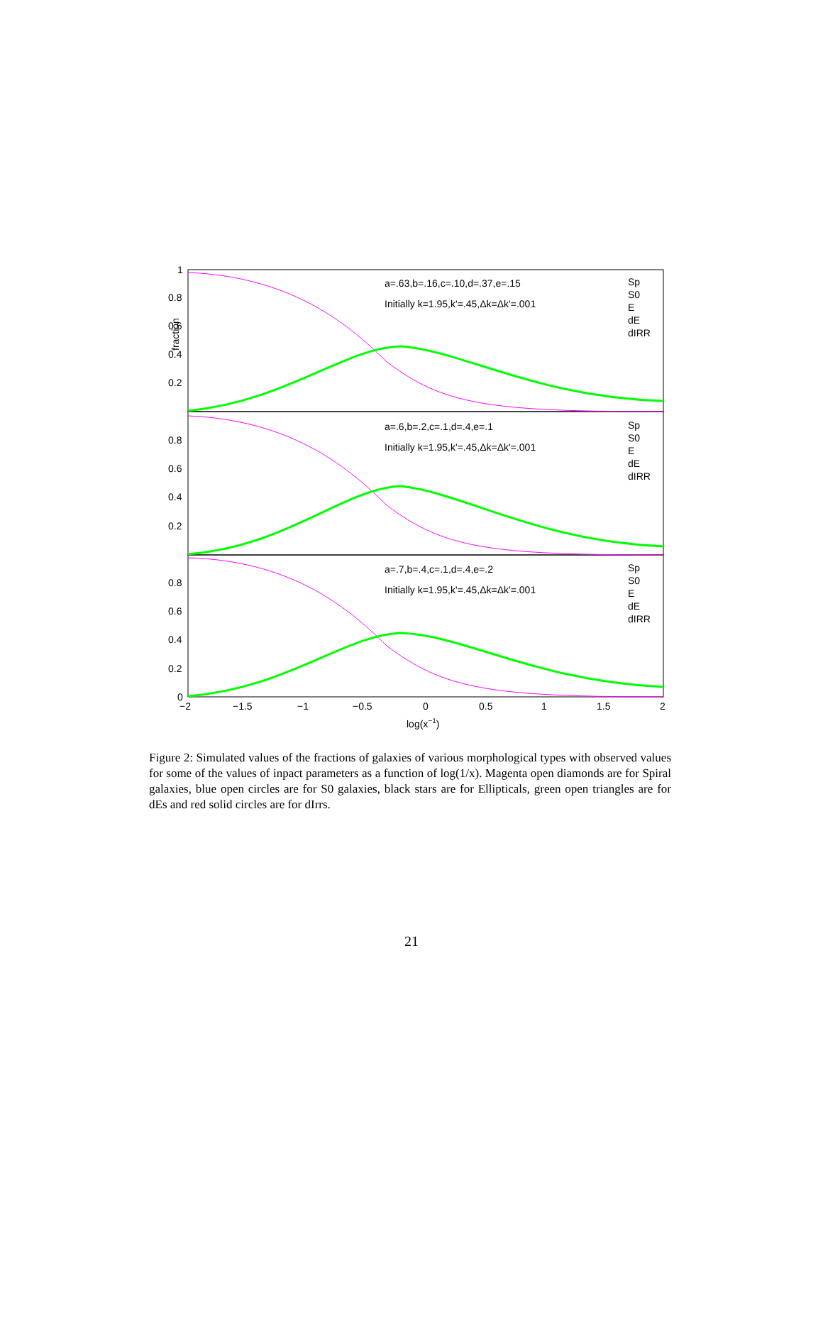fraction
a=.63,b=.16,c=.10,d=.37,e=.15
Initially k=1.95,k'=.45,Δk=Δk'=.001
a=.6,b=.2,c=.1,d=.4,e=.1
Initially k=1.95,k'=.45,Δk=Δk'=.001
a=.7,b=.4,c=.1,d=.4,e=.2
Initially k=1.95,k'=.45,Δk=Δk'=.001
Sp
S0
E
dE
dIRR
Sp
S0
E
dE
dIRR
Sp
S0
E
dE
dIRR
1
0.8
0.6
0.4
0.2
0.8
0.6
0.4
0.2
0.8
0.6
0.4
0.2
0
−2
−1.5
−1
−0.5
0
0.5
1
1.5
2
log(x−1)
Figure 2: Simulated values of the fractions of galaxies of various morphological types with observed values for some of the values of inpact parameters as a function of log(1/x). Magenta open diamonds are for Spiral galaxies, blue open circles are for S0 galaxies, black stars are for Ellipticals, green open triangles are for dEs and red solid circles are for dIrrs.
21